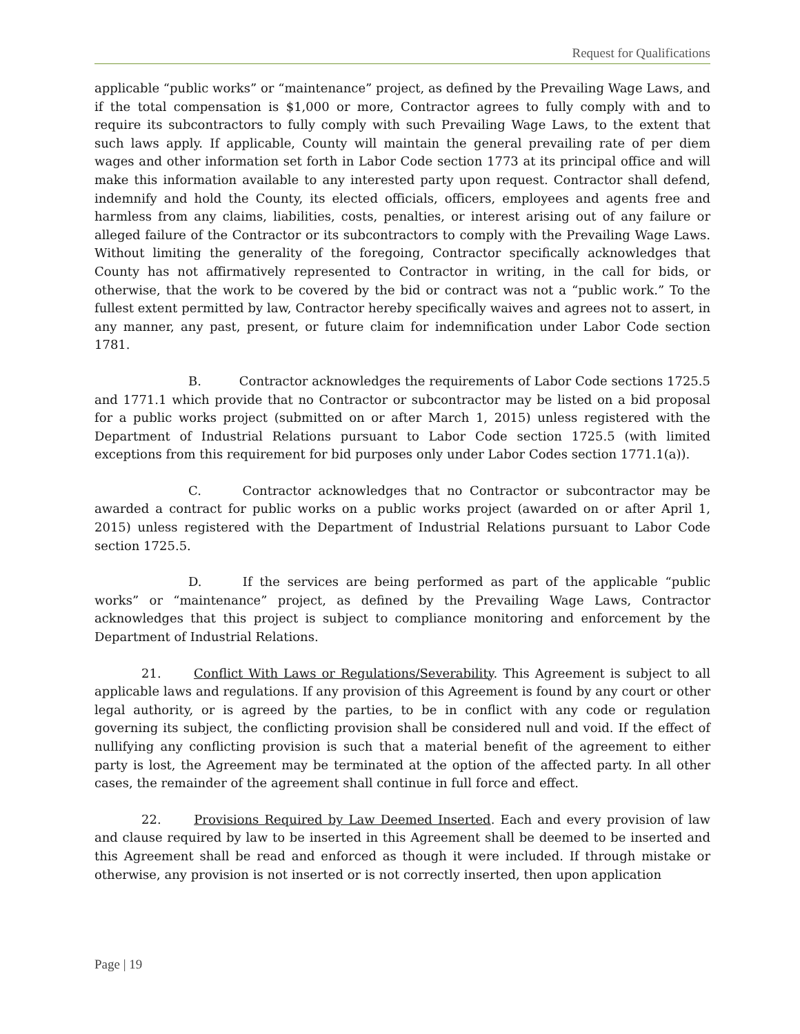Request for Qualifications
applicable “public works” or “maintenance” project, as defined by the Prevailing Wage Laws, and if the total compensation is $1,000 or more, Contractor agrees to fully comply with and to require its subcontractors to fully comply with such Prevailing Wage Laws, to the extent that such laws apply. If applicable, County will maintain the general prevailing rate of per diem wages and other information set forth in Labor Code section 1773 at its principal office and will make this information available to any interested party upon request. Contractor shall defend, indemnify and hold the County, its elected officials, officers, employees and agents free and harmless from any claims, liabilities, costs, penalties, or interest arising out of any failure or alleged failure of the Contractor or its subcontractors to comply with the Prevailing Wage Laws. Without limiting the generality of the foregoing, Contractor specifically acknowledges that County has not affirmatively represented to Contractor in writing, in the call for bids, or otherwise, that the work to be covered by the bid or contract was not a “public work.” To the fullest extent permitted by law, Contractor hereby specifically waives and agrees not to assert, in any manner, any past, present, or future claim for indemnification under Labor Code section 1781.
B. Contractor acknowledges the requirements of Labor Code sections 1725.5 and 1771.1 which provide that no Contractor or subcontractor may be listed on a bid proposal for a public works project (submitted on or after March 1, 2015) unless registered with the Department of Industrial Relations pursuant to Labor Code section 1725.5 (with limited exceptions from this requirement for bid purposes only under Labor Codes section 1771.1(a)).
C. Contractor acknowledges that no Contractor or subcontractor may be awarded a contract for public works on a public works project (awarded on or after April 1, 2015) unless registered with the Department of Industrial Relations pursuant to Labor Code section 1725.5.
D. If the services are being performed as part of the applicable “public works” or “maintenance” project, as defined by the Prevailing Wage Laws, Contractor acknowledges that this project is subject to compliance monitoring and enforcement by the Department of Industrial Relations.
21. Conflict With Laws or Regulations/Severability. This Agreement is subject to all applicable laws and regulations. If any provision of this Agreement is found by any court or other legal authority, or is agreed by the parties, to be in conflict with any code or regulation governing its subject, the conflicting provision shall be considered null and void. If the effect of nullifying any conflicting provision is such that a material benefit of the agreement to either party is lost, the Agreement may be terminated at the option of the affected party. In all other cases, the remainder of the agreement shall continue in full force and effect.
22. Provisions Required by Law Deemed Inserted. Each and every provision of law and clause required by law to be inserted in this Agreement shall be deemed to be inserted and this Agreement shall be read and enforced as though it were included. If through mistake or otherwise, any provision is not inserted or is not correctly inserted, then upon application
Page | 19